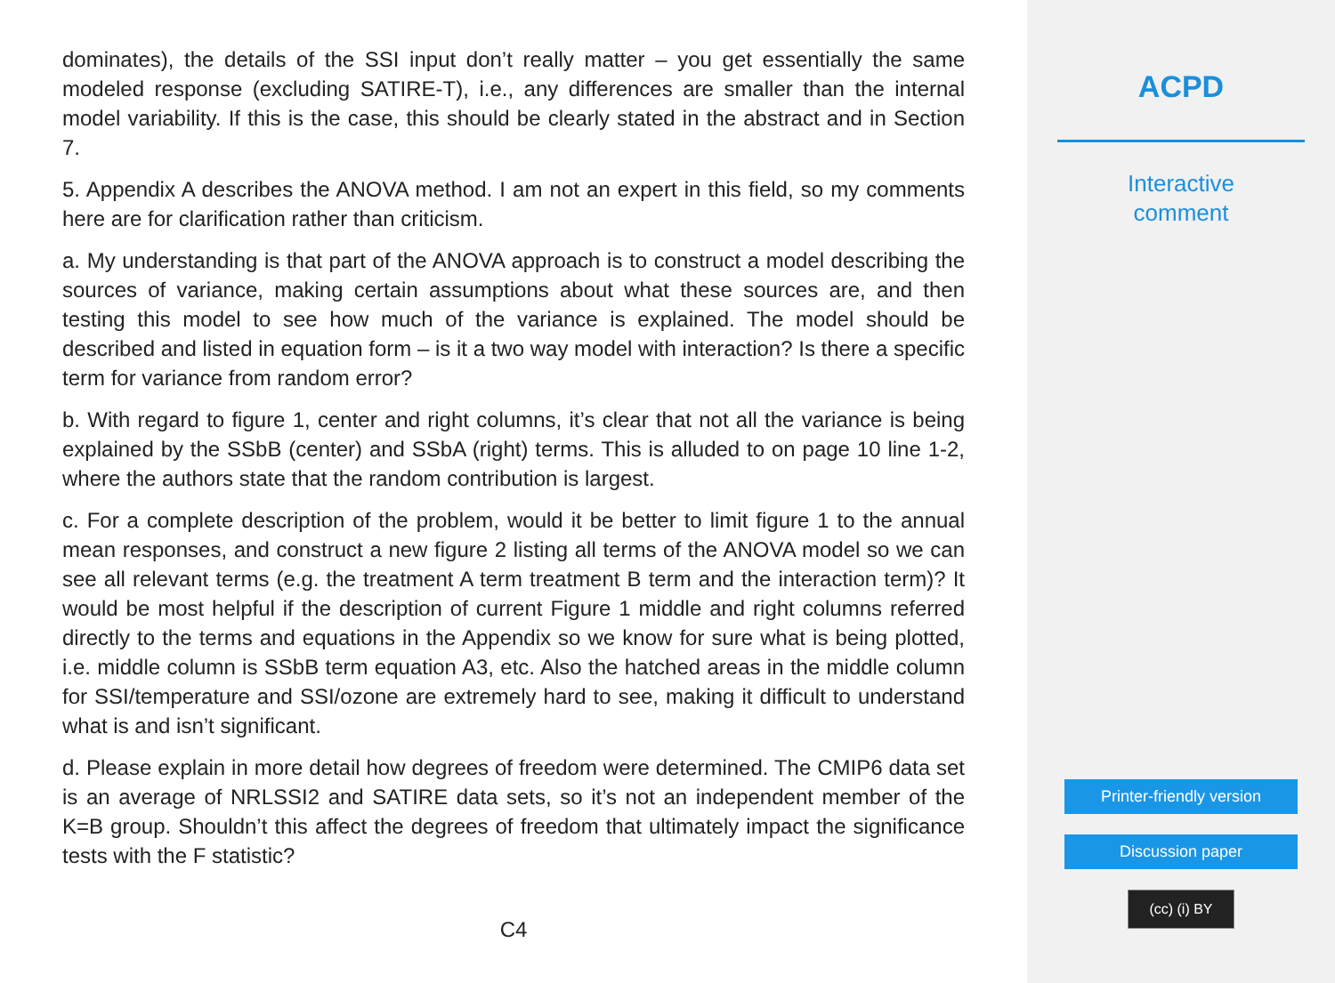dominates), the details of the SSI input don’t really matter – you get essentially the same modeled response (excluding SATIRE-T), i.e., any differences are smaller than the internal model variability. If this is the case, this should be clearly stated in the abstract and in Section 7.
5. Appendix A describes the ANOVA method. I am not an expert in this field, so my comments here are for clarification rather than criticism.
a. My understanding is that part of the ANOVA approach is to construct a model describing the sources of variance, making certain assumptions about what these sources are, and then testing this model to see how much of the variance is explained. The model should be described and listed in equation form – is it a two way model with interaction? Is there a specific term for variance from random error?
b. With regard to figure 1, center and right columns, it’s clear that not all the variance is being explained by the SSbB (center) and SSbA (right) terms. This is alluded to on page 10 line 1-2, where the authors state that the random contribution is largest.
c. For a complete description of the problem, would it be better to limit figure 1 to the annual mean responses, and construct a new figure 2 listing all terms of the ANOVA model so we can see all relevant terms (e.g. the treatment A term treatment B term and the interaction term)? It would be most helpful if the description of current Figure 1 middle and right columns referred directly to the terms and equations in the Appendix so we know for sure what is being plotted, i.e. middle column is SSbB term equation A3, etc. Also the hatched areas in the middle column for SSI/temperature and SSI/ozone are extremely hard to see, making it difficult to understand what is and isn’t significant.
d. Please explain in more detail how degrees of freedom were determined. The CMIP6 data set is an average of NRLSSI2 and SATIRE data sets, so it’s not an independent member of the K=B group. Shouldn’t this affect the degrees of freedom that ultimately impact the significance tests with the F statistic?
C4
ACPD
Interactive
comment
Printer-friendly version
Discussion paper
(cc) (i) BY